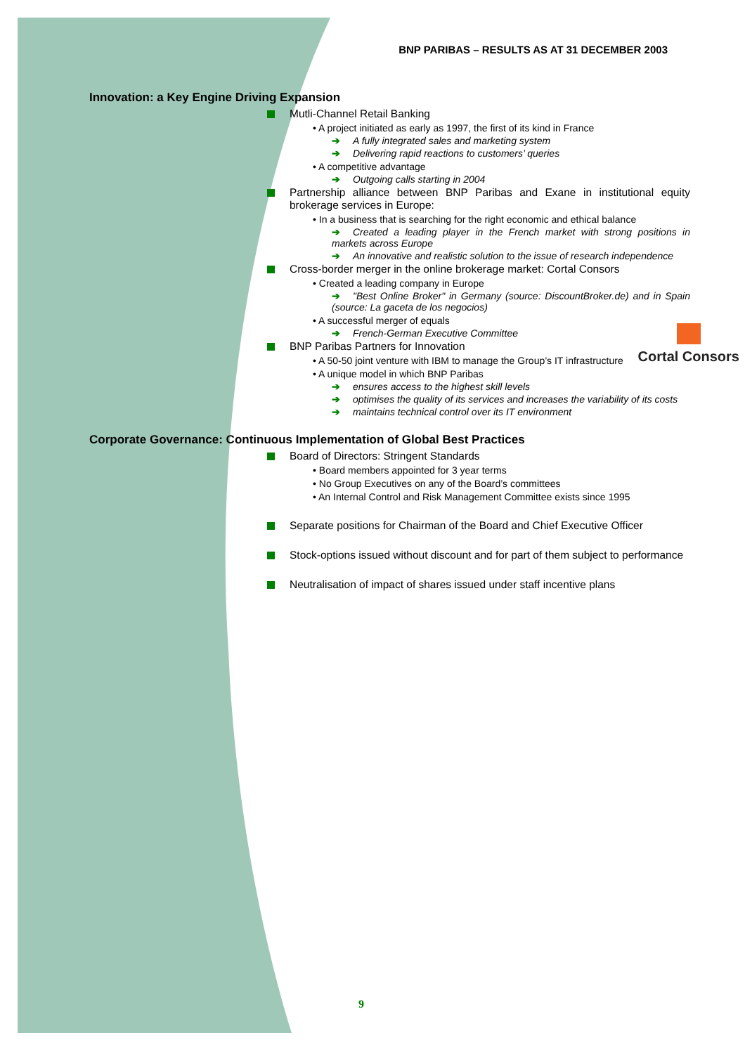BNP PARIBAS – RESULTS AS AT 31 DECEMBER 2003
Innovation: a Key Engine Driving Expansion
Mutli-Channel Retail Banking
• A project initiated as early as 1997, the first of its kind in France
➔ A fully integrated sales and marketing system
➔ Delivering rapid reactions to customers’ queries
• A competitive advantage
➔ Outgoing calls starting in 2004
Partnership alliance between BNP Paribas and Exane in institutional equity brokerage services in Europe:
• In a business that is searching for the right economic and ethical balance
➔ Created a leading player in the French market with strong positions in markets across Europe
➔ An innovative and realistic solution to the issue of research independence
Cross-border merger in the online brokerage market: Cortal Consors
• Created a leading company in Europe
➔ "Best Online Broker" in Germany (source: DiscountBroker.de) and in Spain (source: La gaceta de los negocios)
• A successful merger of equals
➔ French-German Executive Committee
BNP Paribas Partners for Innovation
• A 50-50 joint venture with IBM to manage the Group’s IT infrastructure
• A unique model in which BNP Paribas
➔ ensures access to the highest skill levels
➔ optimises the quality of its services and increases the variability of its costs
➔ maintains technical control over its IT environment
Corporate Governance: Continuous Implementation of Global Best Practices
Board of Directors: Stringent Standards
• Board members appointed for 3 year terms
• No Group Executives on any of the Board’s committees
• An Internal Control and Risk Management Committee exists since 1995
Separate positions for Chairman of the Board and Chief Executive Officer
Stock-options issued without discount and for part of them subject to performance
Neutralisation of impact of shares issued under staff incentive plans
Cortal Consors
9